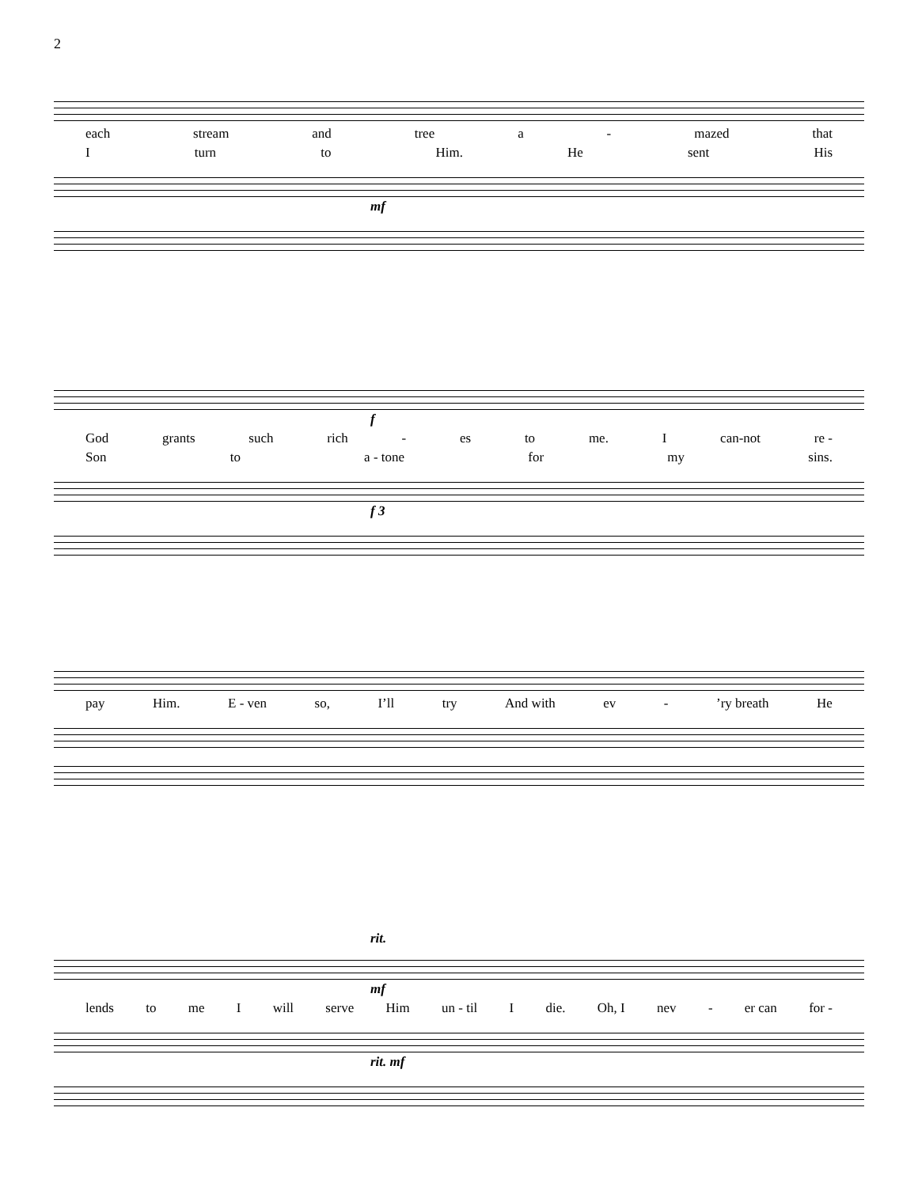2
each stream and tree a - mazed that
Iturn to Him. He sent His
mf
f
God grants such rich - es to me. I can-not re -
Son to a - tone for my sins.
f 3
pay Him. E - ven so, I’ll try And with ev -’ry breath He
rit.
mf
lends to me I will serve Him un - til I die. Oh, I nev - er can for -
rit. mf